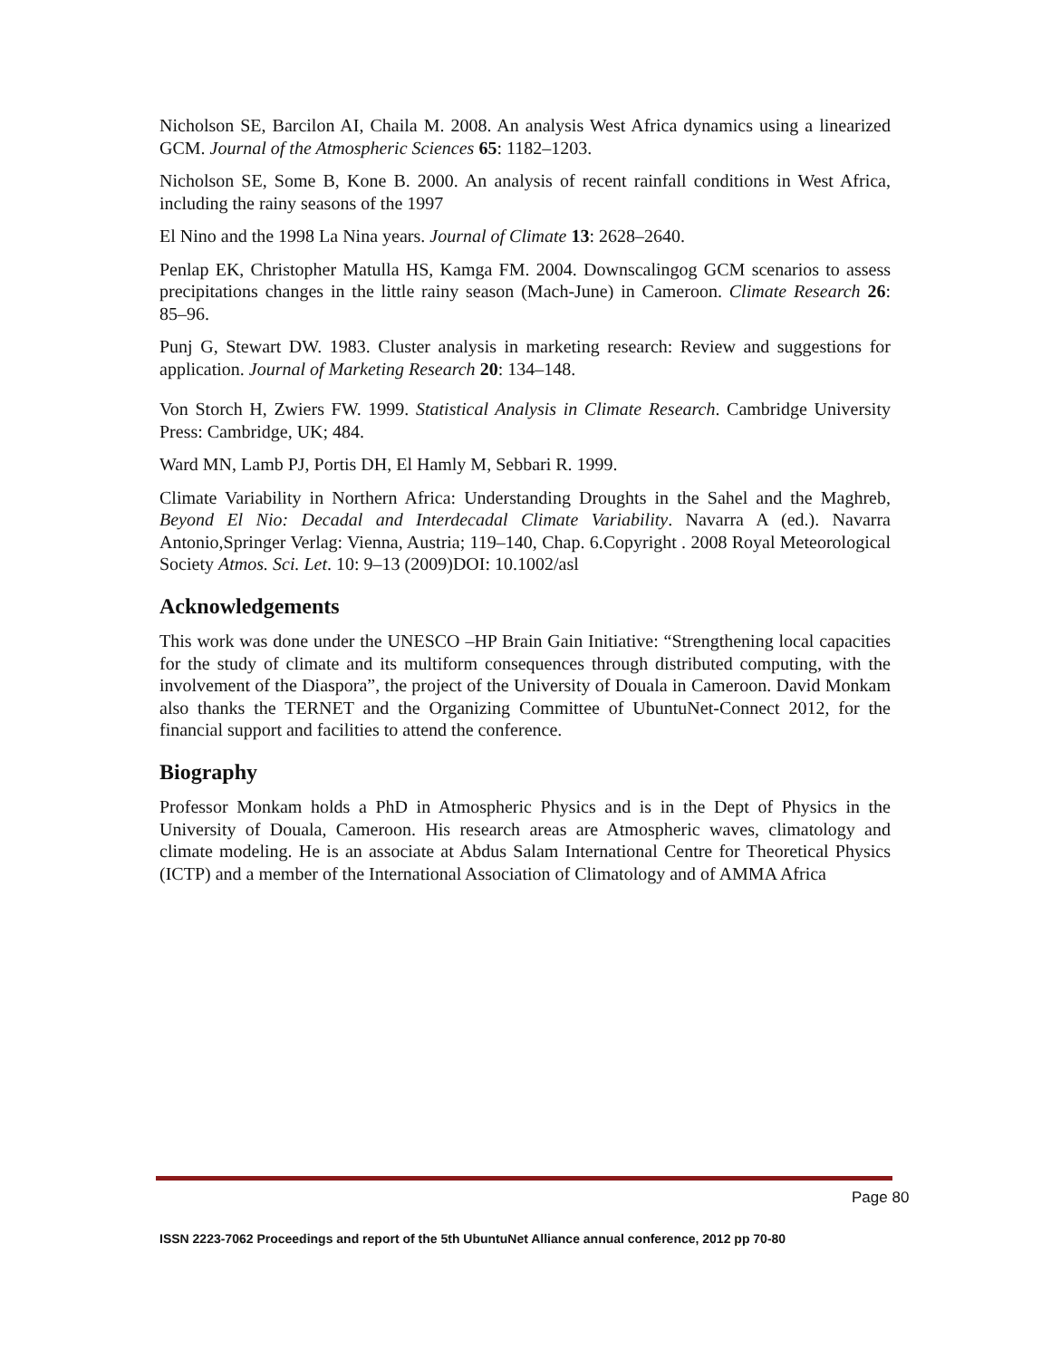Nicholson SE, Barcilon AI, Chaila M. 2008. An analysis West Africa dynamics using a linearized GCM. Journal of the Atmospheric Sciences 65: 1182–1203.
Nicholson SE, Some B, Kone B. 2000. An analysis of recent rainfall conditions in West Africa, including the rainy seasons of the 1997
El Nino and the 1998 La Nina years. Journal of Climate 13: 2628–2640.
Penlap EK, Christopher Matulla HS, Kamga FM. 2004. Downscalingog GCM scenarios to assess precipitations changes in the little rainy season (Mach-June) in Cameroon. Climate Research 26: 85–96.
Punj G, Stewart DW. 1983. Cluster analysis in marketing research: Review and suggestions for application. Journal of Marketing Research 20: 134–148.
Von Storch H, Zwiers FW. 1999. Statistical Analysis in Climate Research. Cambridge University Press: Cambridge, UK; 484.
Ward MN, Lamb PJ, Portis DH, El Hamly M, Sebbari R. 1999.
Climate Variability in Northern Africa: Understanding Droughts in the Sahel and the Maghreb, Beyond El Nio: Decadal and Interdecadal Climate Variability. Navarra A (ed.). Navarra Antonio,Springer Verlag: Vienna, Austria; 119–140, Chap. 6.Copyright . 2008 Royal Meteorological Society Atmos. Sci. Let. 10: 9–13 (2009)DOI: 10.1002/asl
Acknowledgements
This work was done under the UNESCO –HP Brain Gain Initiative: “Strengthening local capacities for the study of climate and its multiform consequences through distributed computing, with the involvement of the Diaspora”, the project of the University of Douala in Cameroon. David Monkam also thanks the TERNET and the Organizing Committee of UbuntuNet-Connect 2012, for the financial support and facilities to attend the conference.
Biography
Professor Monkam holds a PhD in Atmospheric Physics and is in the Dept of Physics in the University of Douala, Cameroon. His research areas are Atmospheric waves, climatology and climate modeling. He is an associate at Abdus Salam International Centre for Theoretical Physics (ICTP) and a member of the International Association of Climatology and of AMMA Africa
Page 80
ISSN 2223-7062 Proceedings and report of the 5th UbuntuNet Alliance annual conference, 2012 pp 70-80